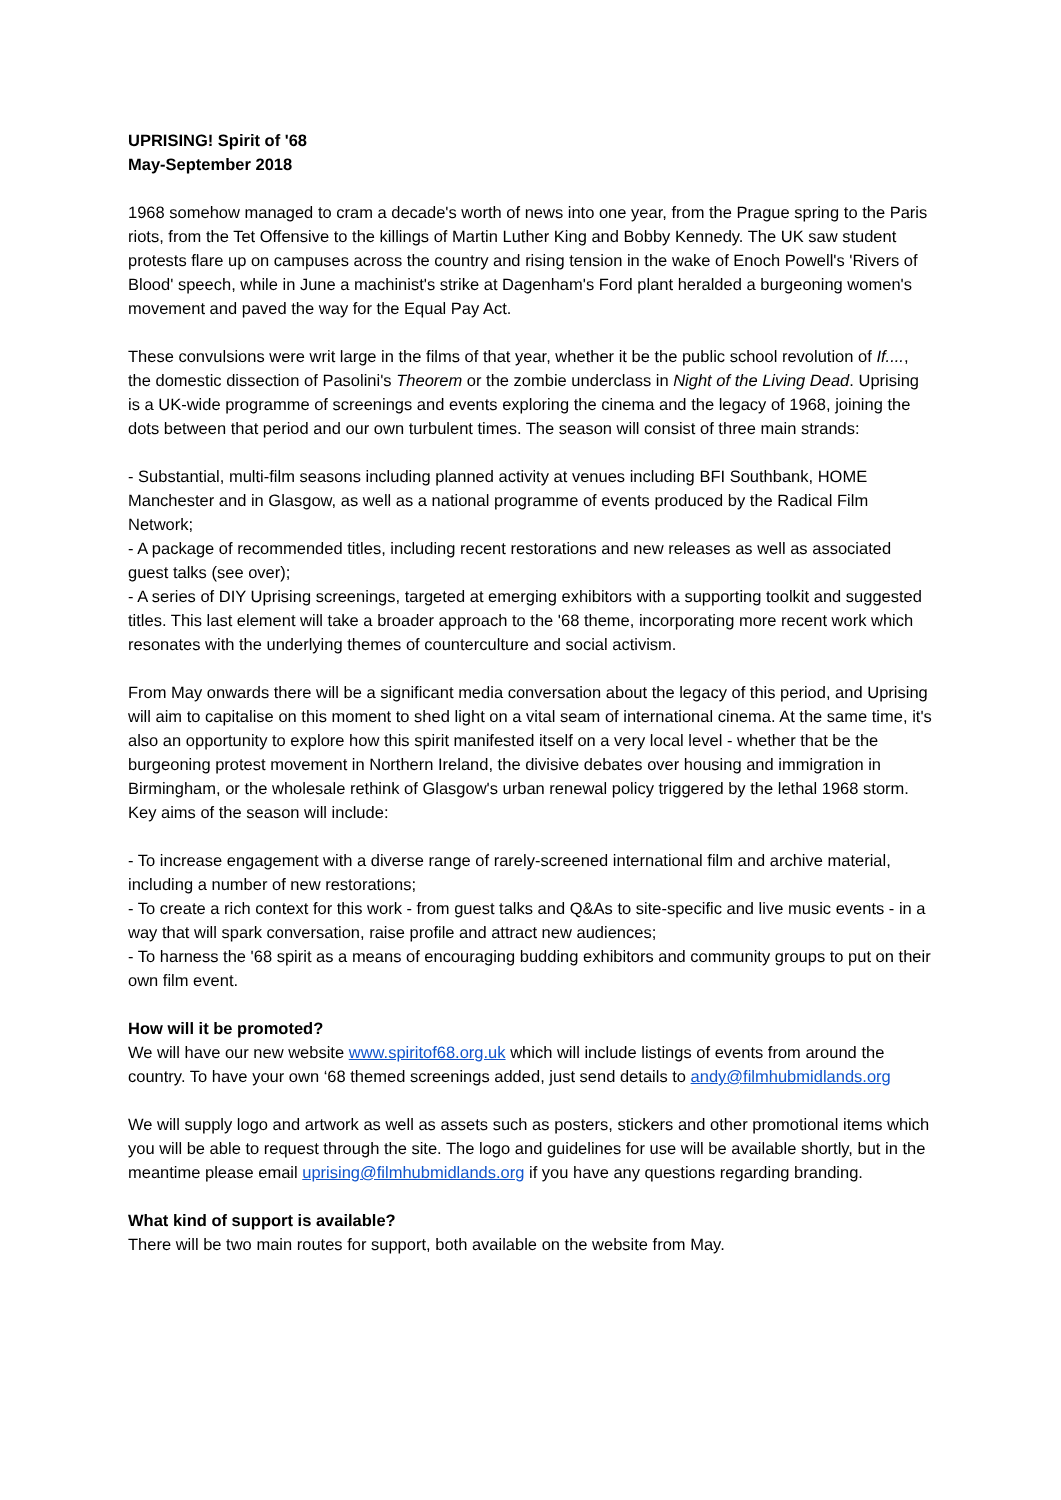UPRISING! Spirit of '68
May-September 2018
1968 somehow managed to cram a decade's worth of news into one year, from the Prague spring to the Paris riots, from the Tet Offensive to the killings of Martin Luther King and Bobby Kennedy. The UK saw student protests flare up on campuses across the country and rising tension in the wake of Enoch Powell's 'Rivers of Blood' speech, while in June a machinist's strike at Dagenham's Ford plant heralded a burgeoning women's movement and paved the way for the Equal Pay Act.
These convulsions were writ large in the films of that year, whether it be the public school revolution of If...., the domestic dissection of Pasolini's Theorem or the zombie underclass in Night of the Living Dead. Uprising is a UK-wide programme of screenings and events exploring the cinema and the legacy of 1968, joining the dots between that period and our own turbulent times. The season will consist of three main strands:
- Substantial, multi-film seasons including planned activity at venues including BFI Southbank, HOME Manchester and in Glasgow, as well as a national programme of events produced by the Radical Film Network;
- A package of recommended titles, including recent restorations and new releases as well as associated guest talks (see over);
- A series of DIY Uprising screenings, targeted at emerging exhibitors with a supporting toolkit and suggested titles. This last element will take a broader approach to the '68 theme, incorporating more recent work which resonates with the underlying themes of counterculture and social activism.
From May onwards there will be a significant media conversation about the legacy of this period, and Uprising will aim to capitalise on this moment to shed light on a vital seam of international cinema. At the same time, it's also an opportunity to explore how this spirit manifested itself on a very local level - whether that be the burgeoning protest movement in Northern Ireland, the divisive debates over housing and immigration in Birmingham, or the wholesale rethink of Glasgow's urban renewal policy triggered by the lethal 1968 storm. Key aims of the season will include:
- To increase engagement with a diverse range of rarely-screened international film and archive material, including a number of new restorations;
- To create a rich context for this work - from guest talks and Q&As to site-specific and live music events - in a way that will spark conversation, raise profile and attract new audiences;
- To harness the '68 spirit as a means of encouraging budding exhibitors and community groups to put on their own film event.
How will it be promoted?
We will have our new website www.spiritof68.org.uk which will include listings of events from around the country. To have your own ‘68 themed screenings added, just send details to andy@filmhubmidlands.org
We will supply logo and artwork as well as assets such as posters, stickers and other promotional items which you will be able to request through the site. The logo and guidelines for use will be available shortly, but in the meantime please email uprising@filmhubmidlands.org if you have any questions regarding branding.
What kind of support is available?
There will be two main routes for support, both available on the website from May.